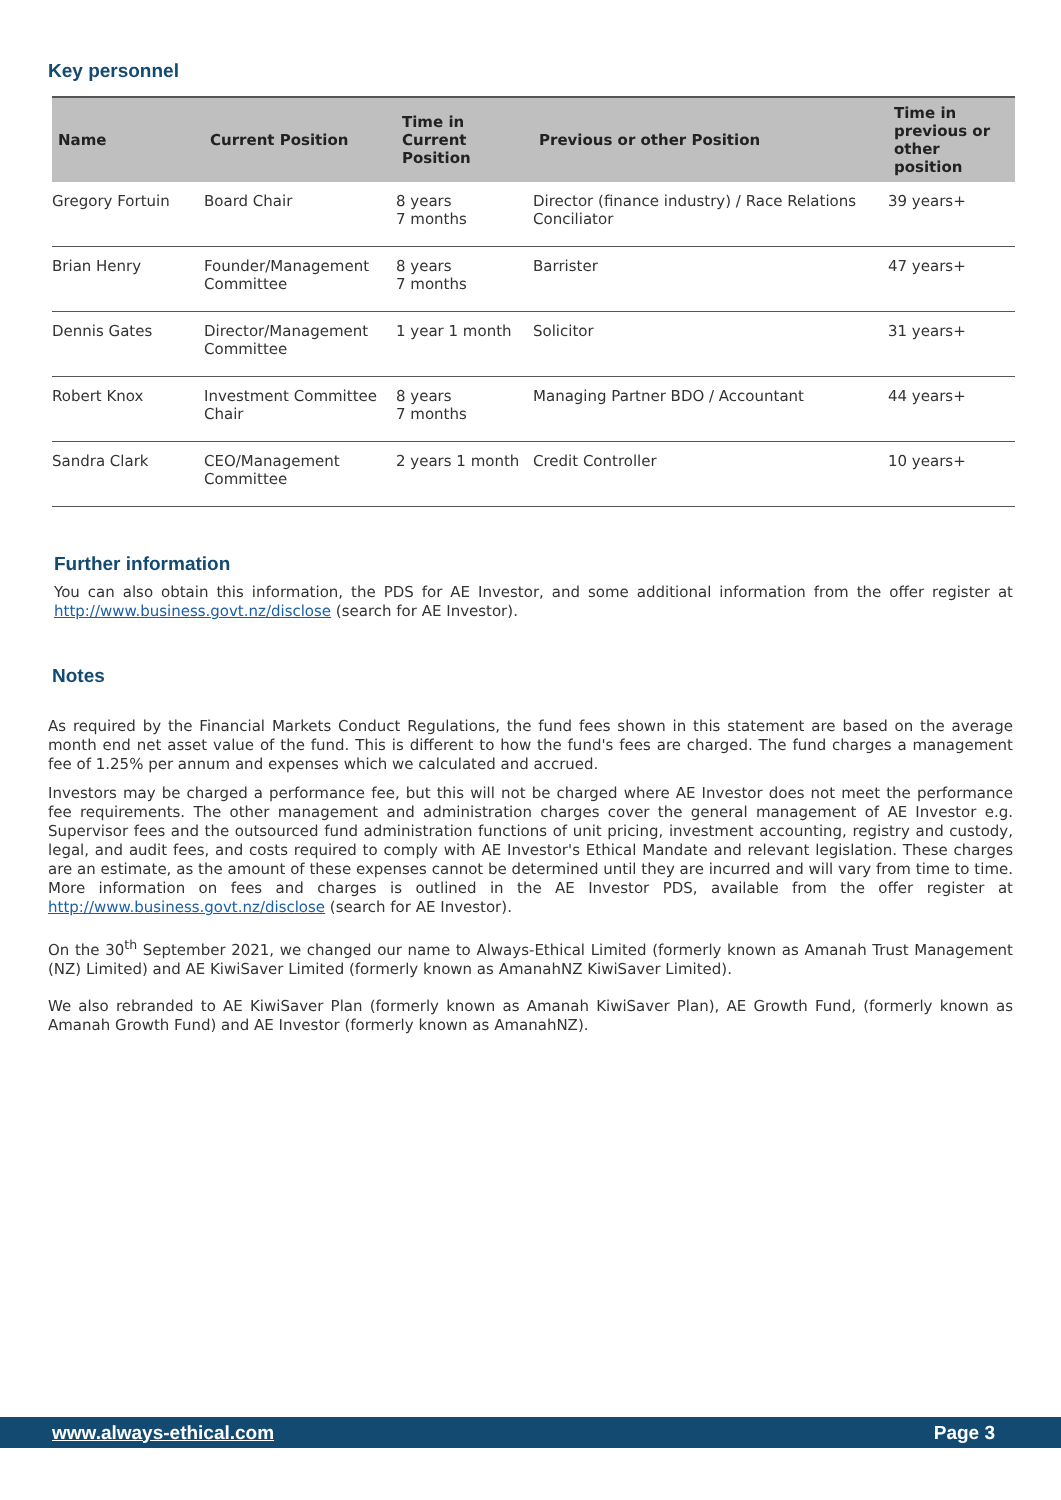Key personnel
| Name | Current Position | Time in Current Position | Previous or other Position | Time in previous or other position |
| --- | --- | --- | --- | --- |
| Gregory Fortuin | Board Chair | 8 years 7 months | Director (finance industry) / Race Relations Conciliator | 39 years+ |
| Brian Henry | Founder/Management Committee | 8 years 7 months | Barrister | 47 years+ |
| Dennis Gates | Director/Management Committee | 1 year 1 month | Solicitor | 31 years+ |
| Robert Knox | Investment Committee Chair | 8 years 7 months | Managing Partner BDO / Accountant | 44 years+ |
| Sandra Clark | CEO/Management Committee | 2 years 1 month | Credit Controller | 10 years+ |
Further information
You can also obtain this information, the PDS for AE Investor, and some additional information from the offer register at http://www.business.govt.nz/disclose (search for AE Investor).
Notes
As required by the Financial Markets Conduct Regulations, the fund fees shown in this statement are based on the average month end net asset value of the fund. This is different to how the fund's fees are charged. The fund charges a management fee of 1.25% per annum and expenses which we calculated and accrued.
Investors may be charged a performance fee, but this will not be charged where AE Investor does not meet the performance fee requirements. The other management and administration charges cover the general management of AE Investor e.g. Supervisor fees and the outsourced fund administration functions of unit pricing, investment accounting, registry and custody, legal, and audit fees, and costs required to comply with AE Investor's Ethical Mandate and relevant legislation. These charges are an estimate, as the amount of these expenses cannot be determined until they are incurred and will vary from time to time. More information on fees and charges is outlined in the AE Investor PDS, available from the offer register at http://www.business.govt.nz/disclose (search for AE Investor).
On the 30<sup>th</sup> September 2021, we changed our name to Always-Ethical Limited (formerly known as Amanah Trust Management (NZ) Limited) and AE KiwiSaver Limited (formerly known as AmanahNZ KiwiSaver Limited).
We also rebranded to AE KiwiSaver Plan (formerly known as Amanah KiwiSaver Plan), AE Growth Fund, (formerly known as Amanah Growth Fund) and AE Investor (formerly known as AmanahNZ).
www.always-ethical.com Page 3